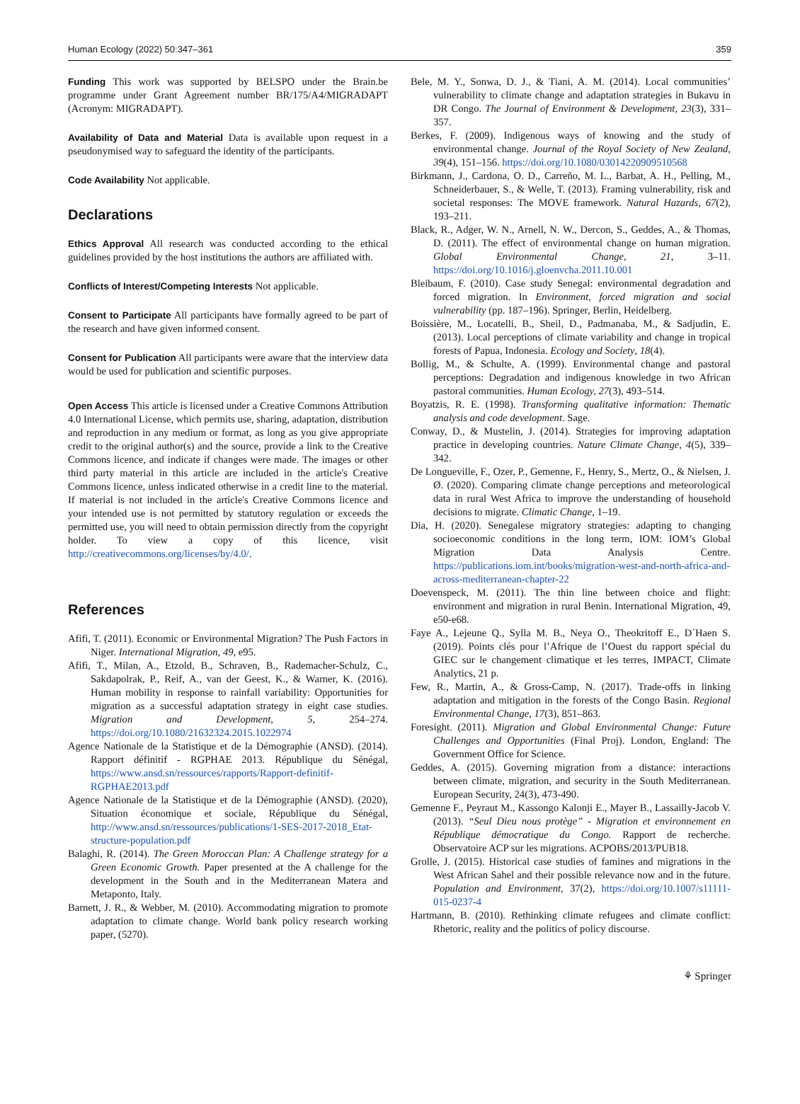Human Ecology (2022) 50:347–361 359
Funding This work was supported by BELSPO under the Brain.be programme under Grant Agreement number BR/175/A4/MIGRADAPT (Acronym: MIGRADAPT).
Availability of Data and Material Data is available upon request in a pseudonymised way to safeguard the identity of the participants.
Code Availability Not applicable.
Declarations
Ethics Approval All research was conducted according to the ethical guidelines provided by the host institutions the authors are affiliated with.
Conflicts of Interest/Competing Interests Not applicable.
Consent to Participate All participants have formally agreed to be part of the research and have given informed consent.
Consent for Publication All participants were aware that the interview data would be used for publication and scientific purposes.
Open Access This article is licensed under a Creative Commons Attribution 4.0 International License, which permits use, sharing, adaptation, distribution and reproduction in any medium or format, as long as you give appropriate credit to the original author(s) and the source, provide a link to the Creative Commons licence, and indicate if changes were made. The images or other third party material in this article are included in the article's Creative Commons licence, unless indicated otherwise in a credit line to the material. If material is not included in the article's Creative Commons licence and your intended use is not permitted by statutory regulation or exceeds the permitted use, you will need to obtain permission directly from the copyright holder. To view a copy of this licence, visit http://creativecommons.org/licenses/by/4.0/.
References
Afifi, T. (2011). Economic or Environmental Migration? The Push Factors in Niger. International Migration, 49, e95.
Afifi, T., Milan, A., Etzold, B., Schraven, B., Rademacher-Schulz, C., Sakdapolrak, P., Reif, A., van der Geest, K., & Warner, K. (2016). Human mobility in response to rainfall variability: Opportunities for migration as a successful adaptation strategy in eight case studies. Migration and Development, 5, 254–274. https://doi.org/10.1080/21632324.2015.1022974
Agence Nationale de la Statistique et de la Démographie (ANSD). (2014). Rapport définitif - RGPHAE 2013. République du Sénégal, https://www.ansd.sn/ressources/rapports/Rapport-definitif-RGPHAE2013.pdf
Agence Nationale de la Statistique et de la Démographie (ANSD). (2020), Situation économique et sociale, République du Sénégal, http://www.ansd.sn/ressources/publications/1-SES-2017-2018_Etat-structure-population.pdf
Balaghi, R. (2014). The Green Moroccan Plan: A Challenge strategy for a Green Economic Growth. Paper presented at the A challenge for the development in the South and in the Mediterranean Matera and Metaponto, Italy.
Barnett, J. R., & Webber, M. (2010). Accommodating migration to promote adaptation to climate change. World bank policy research working paper, (5270).
Bele, M. Y., Sonwa, D. J., & Tiani, A. M. (2014). Local communities’ vulnerability to climate change and adaptation strategies in Bukavu in DR Congo. The Journal of Environment & Development, 23(3), 331–357.
Berkes, F. (2009). Indigenous ways of knowing and the study of environmental change. Journal of the Royal Society of New Zealand, 39(4), 151–156. https://doi.org/10.1080/03014220909510568
Birkmann, J., Cardona, O. D., Carreño, M. L., Barbat, A. H., Pelling, M., Schneiderbauer, S., & Welle, T. (2013). Framing vulnerability, risk and societal responses: The MOVE framework. Natural Hazards, 67(2), 193–211.
Black, R., Adger, W. N., Arnell, N. W., Dercon, S., Geddes, A., & Thomas, D. (2011). The effect of environmental change on human migration. Global Environmental Change, 21, 3–11. https://doi.org/10.1016/j.gloenvcha.2011.10.001
Bleibaum, F. (2010). Case study Senegal: environmental degradation and forced migration. In Environment, forced migration and social vulnerability (pp. 187–196). Springer, Berlin, Heidelberg.
Boissière, M., Locatelli, B., Sheil, D., Padmanaba, M., & Sadjudin, E. (2013). Local perceptions of climate variability and change in tropical forests of Papua, Indonesia. Ecology and Society, 18(4).
Bollig, M., & Schulte, A. (1999). Environmental change and pastoral perceptions: Degradation and indigenous knowledge in two African pastoral communities. Human Ecology, 27(3), 493–514.
Boyatzis, R. E. (1998). Transforming qualitative information: Thematic analysis and code development. Sage.
Conway, D., & Mustelin, J. (2014). Strategies for improving adaptation practice in developing countries. Nature Climate Change, 4(5), 339–342.
De Longueville, F., Ozer, P., Gemenne, F., Henry, S., Mertz, O., & Nielsen, J. Ø. (2020). Comparing climate change perceptions and meteorological data in rural West Africa to improve the understanding of household decisions to migrate. Climatic Change, 1–19.
Dia, H. (2020). Senegalese migratory strategies: adapting to changing socioeconomic conditions in the long term, IOM: IOM’s Global Migration Data Analysis Centre. https://publications.iom.int/books/migration-west-and-north-africa-and-across-mediterranean-chapter-22
Doevenspeck, M. (2011). The thin line between choice and flight: environment and migration in rural Benin. International Migration, 49, e50-e68.
Faye A., Lejeune Q., Sylla M. B., Neya O., Theokritoff E., D´Haen S. (2019). Points clés pour l’Afrique de l’Ouest du rapport spécial du GIEC sur le changement climatique et les terres, IMPACT, Climate Analytics, 21 p.
Few, R., Martin, A., & Gross-Camp, N. (2017). Trade-offs in linking adaptation and mitigation in the forests of the Congo Basin. Regional Environmental Change, 17(3), 851–863.
Foresight. (2011). Migration and Global Environmental Change: Future Challenges and Opportunities (Final Proj). London, England: The Government Office for Science.
Geddes, A. (2015). Governing migration from a distance: interactions between climate, migration, and security in the South Mediterranean. European Security, 24(3), 473-490.
Gemenne F., Peyraut M., Kassongo Kalonji E., Mayer B., Lassailly-Jacob V. (2013). “Seul Dieu nous protège” - Migration et environnement en République démocratique du Congo. Rapport de recherche. Observatoire ACP sur les migrations. ACPOBS/2013/PUB18.
Grolle, J. (2015). Historical case studies of famines and migrations in the West African Sahel and their possible relevance now and in the future. Population and Environment, 37(2), https://doi.org/10.1007/s11111-015-0237-4
Hartmann, B. (2010). Rethinking climate refugees and climate conflict: Rhetoric, reality and the politics of policy discourse.
⚘ Springer